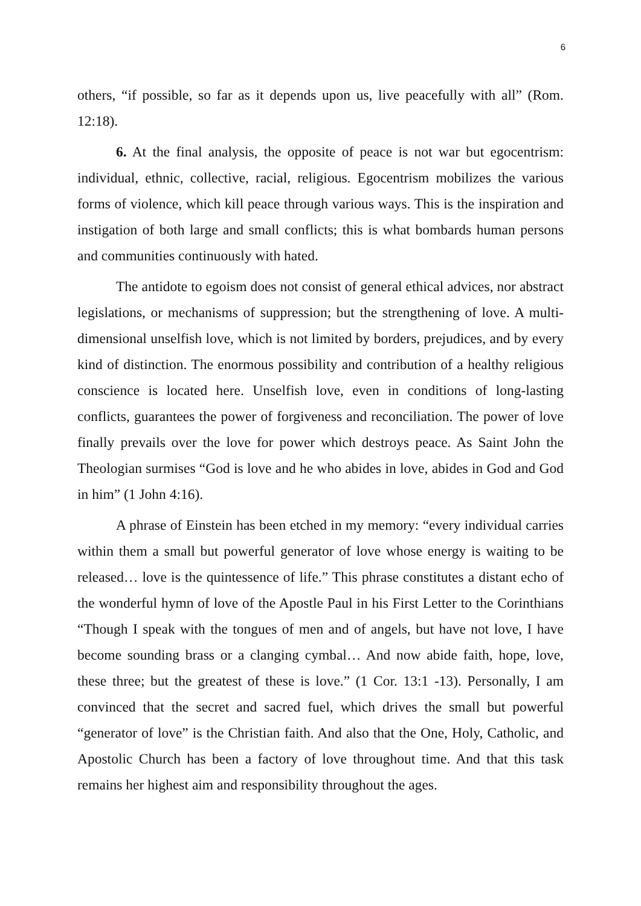6
others, “if possible, so far as it depends upon us, live peacefully with all” (Rom. 12:18).
6. At the final analysis, the opposite of peace is not war but egocentrism: individual, ethnic, collective, racial, religious. Egocentrism mobilizes the various forms of violence, which kill peace through various ways. This is the inspiration and instigation of both large and small conflicts; this is what bombards human persons and communities continuously with hated.
The antidote to egoism does not consist of general ethical advices, nor abstract legislations, or mechanisms of suppression; but the strengthening of love. A multi-dimensional unselfish love, which is not limited by borders, prejudices, and by every kind of distinction. The enormous possibility and contribution of a healthy religious conscience is located here. Unselfish love, even in conditions of long-lasting conflicts, guarantees the power of forgiveness and reconciliation. The power of love finally prevails over the love for power which destroys peace. As Saint John the Theologian surmises “God is love and he who abides in love, abides in God and God in him” (1 John 4:16).
A phrase of Einstein has been etched in my memory: “every individual carries within them a small but powerful generator of love whose energy is waiting to be released… love is the quintessence of life.” This phrase constitutes a distant echo of the wonderful hymn of love of the Apostle Paul in his First Letter to the Corinthians “Though I speak with the tongues of men and of angels, but have not love, I have become sounding brass or a clanging cymbal… And now abide faith, hope, love, these three; but the greatest of these is love.” (1 Cor. 13:1 -13). Personally, I am convinced that the secret and sacred fuel, which drives the small but powerful “generator of love” is the Christian faith. And also that the One, Holy, Catholic, and Apostolic Church has been a factory of love throughout time. And that this task remains her highest aim and responsibility throughout the ages.